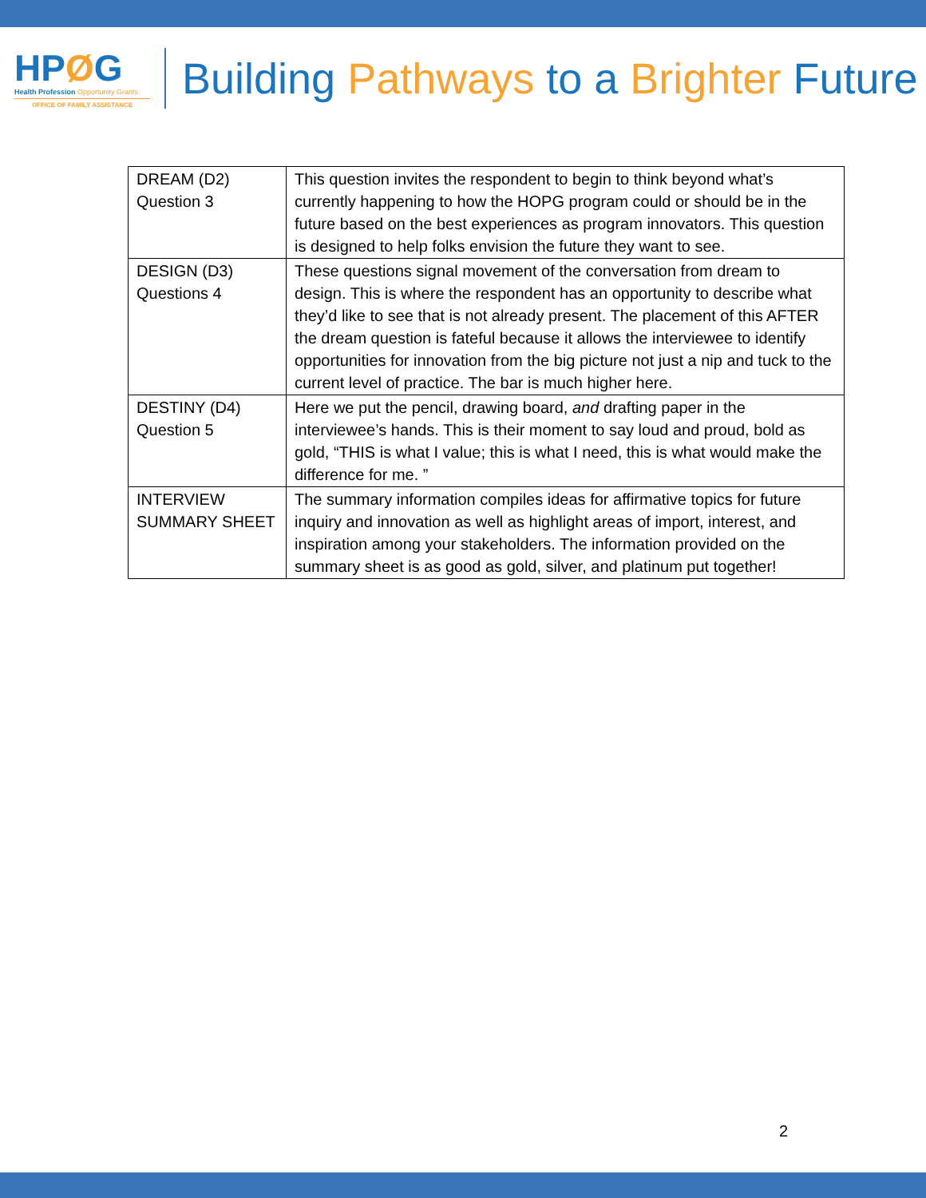HPØG
Health Profession Opportunity Grants
OFFICE OF FAMILY ASSISTANCE
Building Pathways to a Brighter Future
| DREAM (D2) Question 3 | This question invites the respondent to begin to think beyond what’s currently happening to how the HOPG program could or should be in the future based on the best experiences as program innovators. This question is designed to help folks envision the future they want to see. |
| DESIGN (D3) Questions 4 | These questions signal movement of the conversation from dream to design. This is where the respondent has an opportunity to describe what they’d like to see that is not already present. The placement of this AFTER the dream question is fateful because it allows the interviewee to identify opportunities for innovation from the big picture not just a nip and tuck to the current level of practice. The bar is much higher here. |
| DESTINY (D4) Question 5 | Here we put the pencil, drawing board, and drafting paper in the interviewee’s hands. This is their moment to say loud and proud, bold as gold, “THIS is what I value; this is what I need, this is what would make the difference for me. ” |
| INTERVIEW SUMMARY SHEET | The summary information compiles ideas for affirmative topics for future inquiry and innovation as well as highlight areas of import, interest, and inspiration among your stakeholders. The information provided on the summary sheet is as good as gold, silver, and platinum put together! |
2